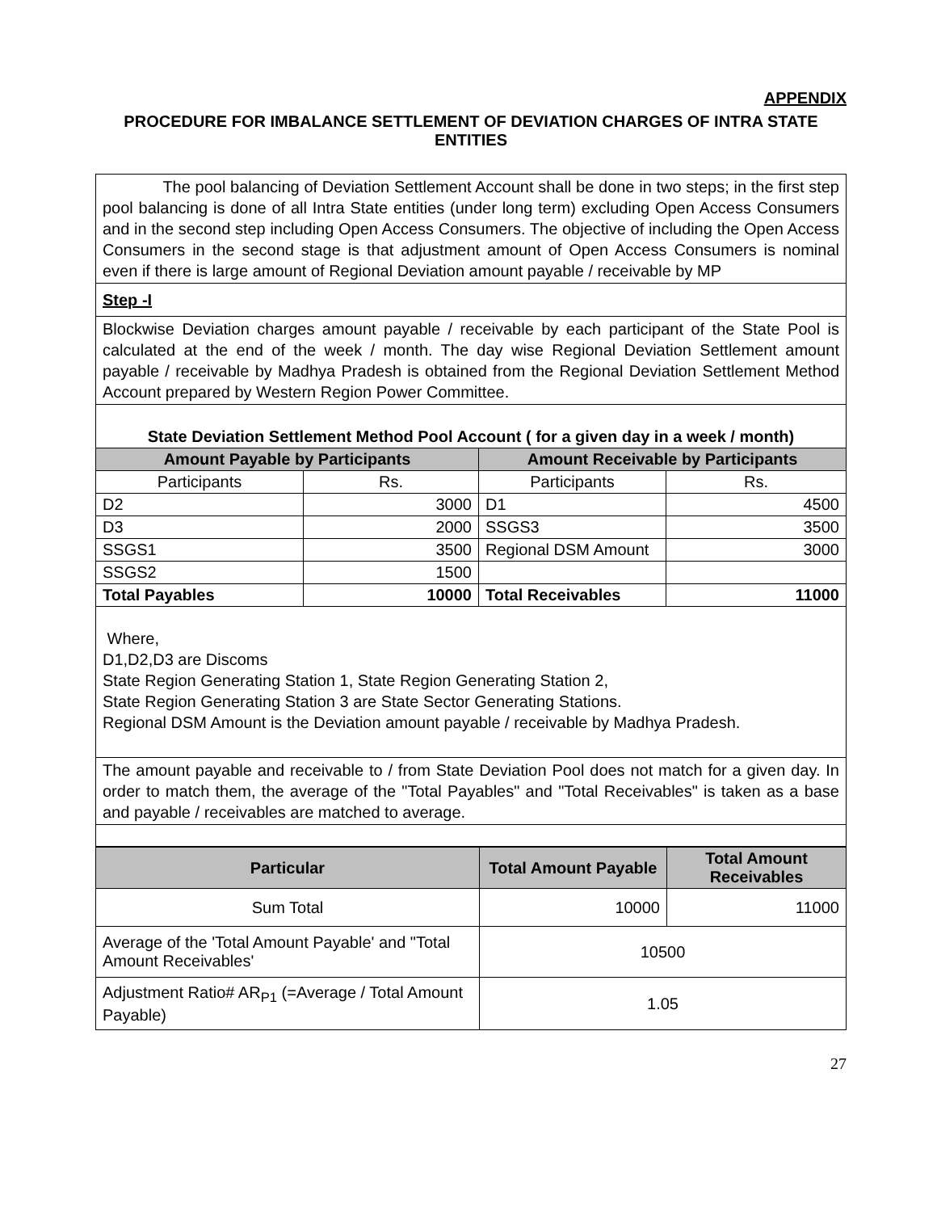APPENDIX
PROCEDURE FOR IMBALANCE SETTLEMENT OF DEVIATION CHARGES OF INTRA STATE ENTITIES
| The pool balancing of Deviation Settlement Account shall be done in two steps; in the first step pool balancing is done of all Intra State entities (under long term) excluding Open Access Consumers and in the second step including Open Access Consumers. The objective of including the Open Access Consumers in the second stage is that adjustment amount of Open Access Consumers is nominal even if there is large amount of Regional Deviation amount payable / receivable by MP | | | |
| Step -I | | | |
| Blockwise Deviation charges amount payable / receivable by each participant of the State Pool is calculated at the end of the week / month. The day wise Regional Deviation Settlement amount payable / receivable by Madhya Pradesh is obtained from the Regional Deviation Settlement Method Account prepared by Western Region Power Committee. | | | |
| State Deviation Settlement Method Pool Account ( for a given day in a week / month) | | | |
| Amount Payable by Participants | | Amount Receivable by Participants | |
| Participants | Rs. | Participants | Rs. |
| D2 | 3000 | D1 | 4500 |
| D3 | 2000 | SSGS3 | 3500 |
| SSGS1 | 3500 | Regional DSM Amount | 3000 |
| SSGS2 | 1500 | | |
| Total Payables | 10000 | Total Receivables | 11000 |
| Where, D1,D2,D3 are Discoms State Region Generating Station 1, State Region Generating Station 2, State Region Generating Station 3 are State Sector Generating Stations. Regional DSM Amount is the Deviation amount payable / receivable by Madhya Pradesh. | | | |
| The amount payable and receivable to / from State Deviation Pool does not match for a given day. In order to match them, the average of the "Total Payables" and "Total Receivables" is taken as a base and payable / receivables are matched to average. | | | |
| Particular | Total Amount Payable | Total Amount Receivables |
| --- | --- | --- |
| Sum Total | 10000 | 11000 |
| Average of the 'Total Amount Payable' and "Total Amount Receivables' | 10500 | |
| Adjustment Ratio# AR<sub>P1</sub> (=Average / Total Amount Payable) | 1.05 | |
27